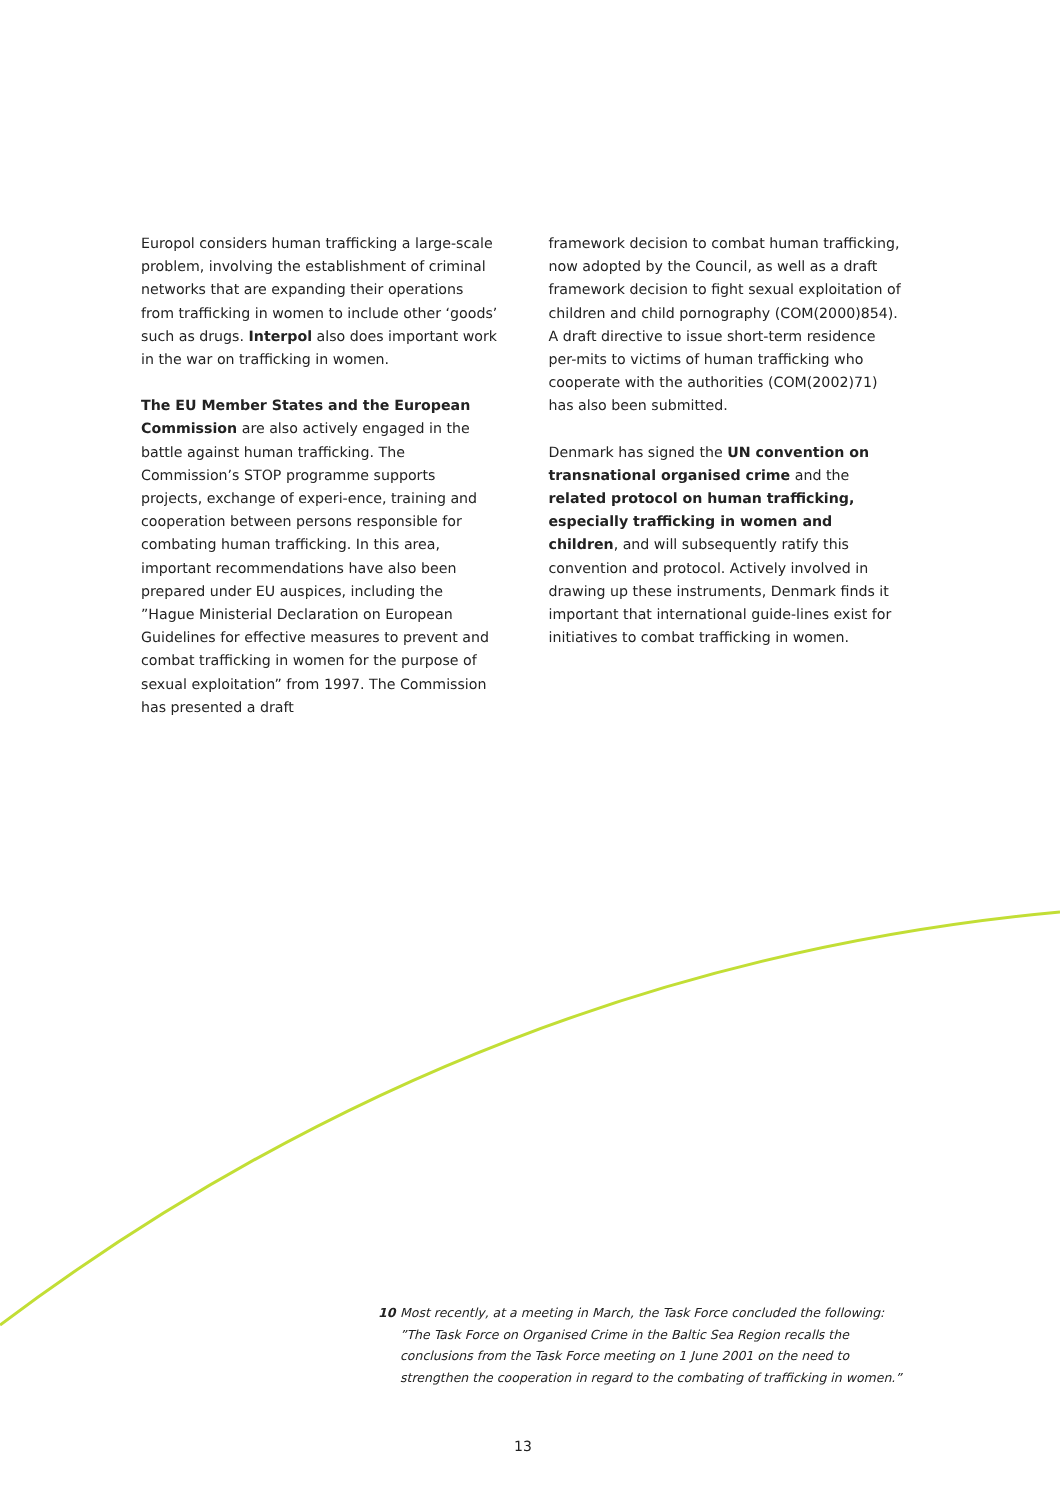Europol considers human trafficking a large-scale problem, involving the establishment of criminal networks that are expanding their operations from trafficking in women to include other ‘goods’ such as drugs. Interpol also does important work in the war on trafficking in women.
The EU Member States and the European Commission are also actively engaged in the battle against human trafficking. The Commission’s STOP programme supports projects, exchange of experi-ence, training and cooperation between persons responsible for combating human trafficking. In this area, important recommendations have also been prepared under EU auspices, including the ”Hague Ministerial Declaration on European Guidelines for effective measures to prevent and combat trafficking in women for the purpose of sexual exploitation” from 1997. The Commission has presented a draft
framework decision to combat human trafficking, now adopted by the Council, as well as a draft framework decision to fight sexual exploitation of children and child pornography (COM(2000)854). A draft directive to issue short-term residence per-mits to victims of human trafficking who cooperate with the authorities (COM(2002)71) has also been submitted.
Denmark has signed the UN convention on transnational organised crime and the related protocol on human trafficking, especially trafficking in women and children, and will subsequently ratify this convention and protocol. Actively involved in drawing up these instruments, Denmark finds it important that international guide-lines exist for initiatives to combat trafficking in women.
10 Most recently, at a meeting in March, the Task Force concluded the following: ”The Task Force on Organised Crime in the Baltic Sea Region recalls the conclusions from the Task Force meeting on 1 June 2001 on the need to strengthen the cooperation in regard to the combating of trafficking in women.”
13